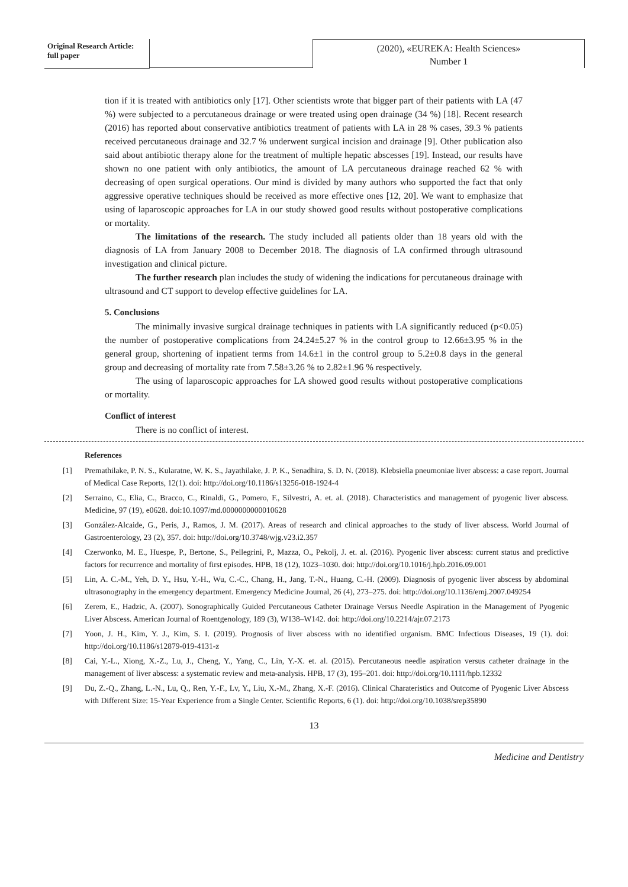Original Research Article:
full paper
(2020), «EUREKA: Health Sciences»
Number 1
tion if it is treated with antibiotics only [17]. Other scientists wrote that bigger part of their patients with LA (47 %) were subjected to a percutaneous drainage or were treated using open drainage (34 %) [18]. Recent research (2016) has reported about conservative antibiotics treatment of patients with LA in 28 % cases, 39.3 % patients received percutaneous drainage and 32.7 % underwent surgical incision and drainage [9]. Other publication also said about antibiotic therapy alone for the treatment of multiple hepatic abscesses [19]. Instead, our results have shown no one patient with only antibiotics, the amount of LA percutaneous drainage reached 62 % with decreasing of open surgical operations. Our mind is divided by many authors who supported the fact that only aggressive operative techniques should be received as more effective ones [12, 20]. We want to emphasize that using of laparoscopic approaches for LA in our study showed good results without postoperative complications or mortality.
The limitations of the research. The study included all patients older than 18 years old with the diagnosis of LA from January 2008 to December 2018. The diagnosis of LA confirmed through ultrasound investigation and clinical picture.
The further research plan includes the study of widening the indications for percutaneous drainage with ultrasound and CT support to develop effective guidelines for LA.
5. Conclusions
The minimally invasive surgical drainage techniques in patients with LA significantly reduced (p<0.05) the number of postoperative complications from 24.24±5.27 % in the control group to 12.66±3.95 % in the general group, shortening of inpatient terms from 14.6±1 in the control group to 5.2±0.8 days in the general group and decreasing of mortality rate from 7.58±3.26 % to 2.82±1.96 % respectively.
The using of laparoscopic approaches for LA showed good results without postoperative complications or mortality.
Conflict of interest
There is no conflict of interest.
References
[1] Premathilake, P. N. S., Kularatne, W. K. S., Jayathilake, J. P. K., Senadhira, S. D. N. (2018). Klebsiella pneumoniae liver abscess: a case report. Journal of Medical Case Reports, 12(1). doi: http://doi.org/10.1186/s13256-018-1924-4
[2] Serraino, C., Elia, C., Bracco, C., Rinaldi, G., Pomero, F., Silvestri, A. et. al. (2018). Characteristics and management of pyogenic liver abscess. Medicine, 97 (19), e0628. doi:10.1097/md.0000000000010628
[3] González-Alcaide, G., Peris, J., Ramos, J. M. (2017). Areas of research and clinical approaches to the study of liver abscess. World Journal of Gastroenterology, 23 (2), 357. doi: http://doi.org/10.3748/wjg.v23.i2.357
[4] Czerwonko, M. E., Huespe, P., Bertone, S., Pellegrini, P., Mazza, O., Pekolj, J. et. al. (2016). Pyogenic liver abscess: current status and predictive factors for recurrence and mortality of first episodes. HPB, 18 (12), 1023–1030. doi: http://doi.org/10.1016/j.hpb.2016.09.001
[5] Lin, A. C.-M., Yeh, D. Y., Hsu, Y.-H., Wu, C.-C., Chang, H., Jang, T.-N., Huang, C.-H. (2009). Diagnosis of pyogenic liver abscess by abdominal ultrasonography in the emergency department. Emergency Medicine Journal, 26 (4), 273–275. doi: http://doi.org/10.1136/emj.2007.049254
[6] Zerem, E., Hadzic, A. (2007). Sonographically Guided Percutaneous Catheter Drainage Versus Needle Aspiration in the Management of Pyogenic Liver Abscess. American Journal of Roentgenology, 189 (3), W138–W142. doi: http://doi.org/10.2214/ajr.07.2173
[7] Yoon, J. H., Kim, Y. J., Kim, S. I. (2019). Prognosis of liver abscess with no identified organism. BMC Infectious Diseases, 19 (1). doi: http://doi.org/10.1186/s12879-019-4131-z
[8] Cai, Y.-L., Xiong, X.-Z., Lu, J., Cheng, Y., Yang, C., Lin, Y.-X. et. al. (2015). Percutaneous needle aspiration versus catheter drainage in the management of liver abscess: a systematic review and meta-analysis. HPB, 17 (3), 195–201. doi: http://doi.org/10.1111/hpb.12332
[9] Du, Z.-Q., Zhang, L.-N., Lu, Q., Ren, Y.-F., Lv, Y., Liu, X.-M., Zhang, X.-F. (2016). Clinical Charateristics and Outcome of Pyogenic Liver Abscess with Different Size: 15-Year Experience from a Single Center. Scientific Reports, 6 (1). doi: http://doi.org/10.1038/srep35890
13
Medicine and Dentistry